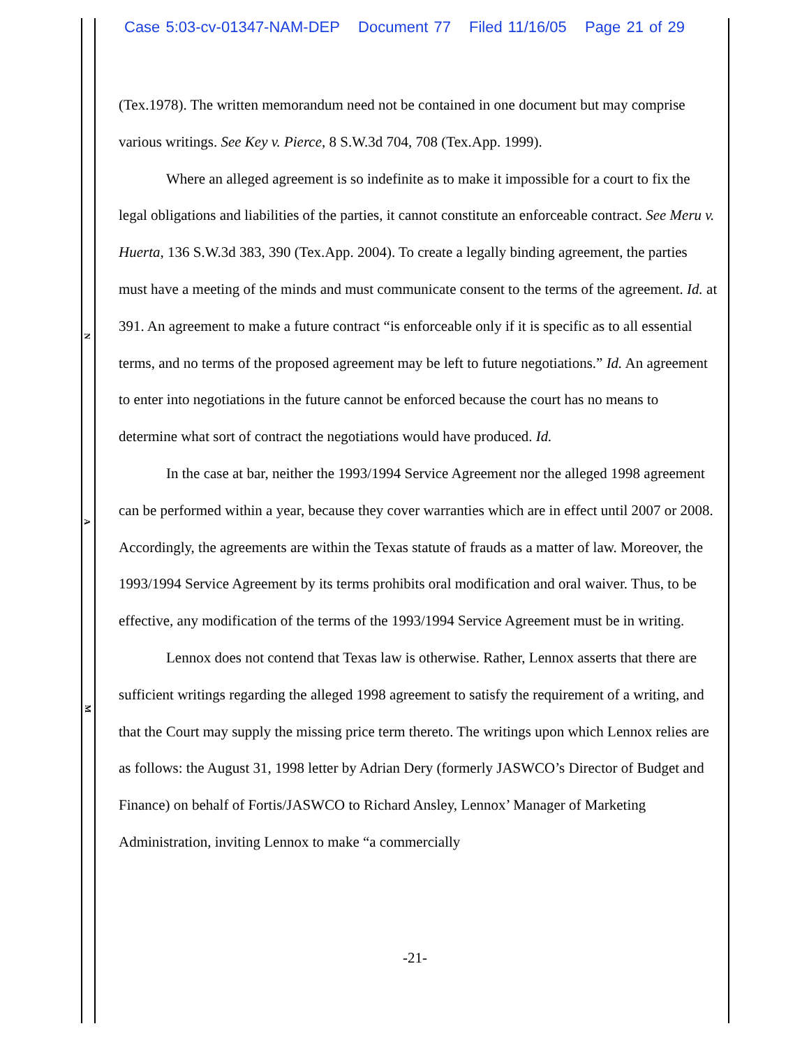Case 5:03-cv-01347-NAM-DEP Document 77 Filed 11/16/05 Page 21 of 29
N
A
M
(Tex.1978). The written memorandum need not be contained in one document but may comprise various writings. See Key v. Pierce, 8 S.W.3d 704, 708 (Tex.App. 1999).
Where an alleged agreement is so indefinite as to make it impossible for a court to fix the legal obligations and liabilities of the parties, it cannot constitute an enforceable contract. See Meru v. Huerta, 136 S.W.3d 383, 390 (Tex.App. 2004). To create a legally binding agreement, the parties must have a meeting of the minds and must communicate consent to the terms of the agreement. Id. at 391. An agreement to make a future contract “is enforceable only if it is specific as to all essential terms, and no terms of the proposed agreement may be left to future negotiations.” Id. An agreement to enter into negotiations in the future cannot be enforced because the court has no means to determine what sort of contract the negotiations would have produced. Id.
In the case at bar, neither the 1993/1994 Service Agreement nor the alleged 1998 agreement can be performed within a year, because they cover warranties which are in effect until 2007 or 2008. Accordingly, the agreements are within the Texas statute of frauds as a matter of law. Moreover, the 1993/1994 Service Agreement by its terms prohibits oral modification and oral waiver. Thus, to be effective, any modification of the terms of the 1993/1994 Service Agreement must be in writing.
Lennox does not contend that Texas law is otherwise. Rather, Lennox asserts that there are sufficient writings regarding the alleged 1998 agreement to satisfy the requirement of a writing, and that the Court may supply the missing price term thereto. The writings upon which Lennox relies are as follows: the August 31, 1998 letter by Adrian Dery (formerly JASWCO’s Director of Budget and Finance) on behalf of Fortis/JASWCO to Richard Ansley, Lennox’ Manager of Marketing Administration, inviting Lennox to make “a commercially
-21-